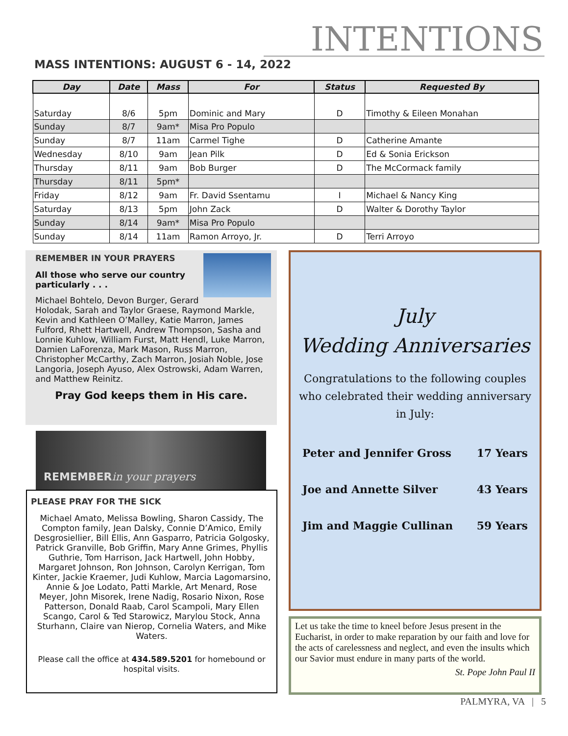INTENTIONS
MASS INTENTIONS: AUGUST 6 - 14, 2022
| Day | Date | Mass | For | Status | Requested By |
| --- | --- | --- | --- | --- | --- |
| Saturday | 8/6 | 5pm | Dominic and Mary | D | Timothy & Eileen Monahan |
| Sunday | 8/7 | 9am* | Misa Pro Populo | | |
| Sunday | 8/7 | 11am | Carmel Tighe | D | Catherine Amante |
| Wednesday | 8/10 | 9am | Jean Pilk | D | Ed & Sonia Erickson |
| Thursday | 8/11 | 9am | Bob Burger | D | The McCormack family |
| Thursday | 8/11 | 5pm* | | | |
| Friday | 8/12 | 9am | Fr. David Ssentamu | I | Michael & Nancy King |
| Saturday | 8/13 | 5pm | John Zack | D | Walter & Dorothy Taylor |
| Sunday | 8/14 | 9am* | Misa Pro Populo | | |
| Sunday | 8/14 | 11am | Ramon Arroyo, Jr. | D | Terri Arroyo |
REMEMBER IN YOUR PRAYERS
All those who serve our country particularly . . .
Michael Bohtelo, Devon Burger, Gerard Holodak, Sarah and Taylor Graese, Raymond Markle, Kevin and Kathleen O’Malley, Katie Marron, James Fulford, Rhett Hartwell, Andrew Thompson, Sasha and Lonnie Kuhlow, William Furst, Matt Hendl, Luke Marron, Damien LaForenza, Mark Mason, Russ Marron, Christopher McCarthy, Zach Marron, Josiah Noble, Jose Langoria, Joseph Ayuso, Alex Ostrowski, Adam Warren, and Matthew Reinitz.
Pray God keeps them in His care.
REMEMBER in your prayers
PLEASE PRAY FOR THE SICK
Michael Amato, Melissa Bowling, Sharon Cassidy, The Compton family, Jean Dalsky, Connie D’Amico, Emily Desgrosiellier, Bill Ellis, Ann Gasparro, Patricia Golgosky, Patrick Granville, Bob Griffin, Mary Anne Grimes, Phyllis Guthrie, Tom Harrison, Jack Hartwell, John Hobby, Margaret Johnson, Ron Johnson, Carolyn Kerrigan, Tom Kinter, Jackie Kraemer, Judi Kuhlow, Marcia Lagomarsino, Annie & Joe Lodato, Patti Markle, Art Menard, Rose Meyer, John Misorek, Irene Nadig, Rosario Nixon, Rose Patterson, Donald Raab, Carol Scampoli, Mary Ellen Scango, Carol & Ted Starowicz, Marylou Stock, Anna Sturhann, Claire van Nierop, Cornelia Waters, and Mike Waters.
Please call the office at 434.589.5201 for homebound or hospital visits.
July
Wedding Anniversaries
Congratulations to the following couples who celebrated their wedding anniversary in July:
Peter and Jennifer Gross 17 Years
Joe and Annette Silver 43 Years
Jim and Maggie Cullinan 59 Years
Let us take the time to kneel before Jesus present in the Eucharist, in order to make reparation by our faith and love for the acts of carelessness and neglect, and even the insults which our Savior must endure in many parts of the world.
St. Pope John Paul II
PALMYRA, VA | 5